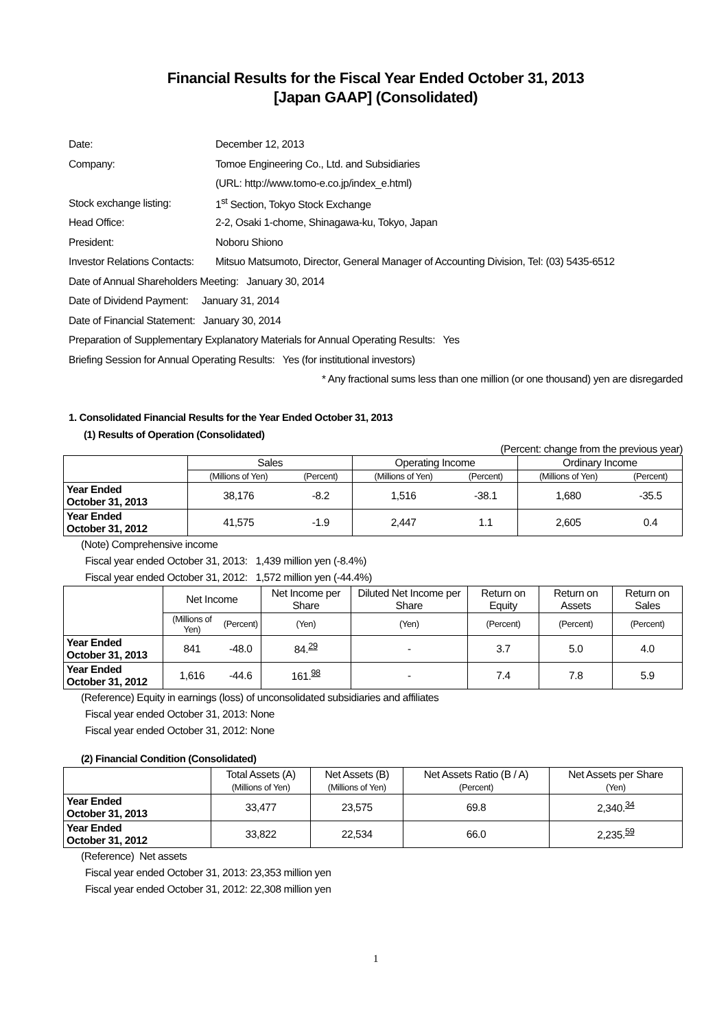Financial Results for the Fiscal Year Ended October 31, 2013
[Japan GAAP] (Consolidated)
| Date: | December 12, 2013 |
| Company: | Tomoe Engineering Co., Ltd. and Subsidiaries |
| | (URL: http://www.tomo-e.co.jp/index_e.html) |
| Stock exchange listing: | 1<sup>st</sup> Section, Tokyo Stock Exchange |
| Head Office: | 2-2, Osaki 1-chome, Shinagawa-ku, Tokyo, Japan |
| President: | Noboru Shiono |
| Investor Relations Contacts: | Mitsuo Matsumoto, Director, General Manager of Accounting Division, Tel: (03) 5435-6512 |
Date of Annual Shareholders Meeting: January 30, 2014
Date of Dividend Payment: January 31, 2014
Date of Financial Statement: January 30, 2014
Preparation of Supplementary Explanatory Materials for Annual Operating Results: Yes
Briefing Session for Annual Operating Results: Yes (for institutional investors)
* Any fractional sums less than one million (or one thousand) yen are disregarded
1. Consolidated Financial Results for the Year Ended October 31, 2013
(1) Results of Operation (Consolidated)
(Percent: change from the previous year)
| | Sales | | Operating Income | | Ordinary Income | |
| --- | --- | --- | --- | --- | --- | --- |
| | (Millions of Yen) | (Percent) | (Millions of Yen) | (Percent) | (Millions of Yen) | (Percent) |
| Year Ended October 31, 2013 | 38,176 | -8.2 | 1,516 | -38.1 | 1,680 | -35.5 |
| Year Ended October 31, 2012 | 41,575 | -1.9 | 2,447 | 1.1 | 2,605 | 0.4 |
(Note) Comprehensive income
Fiscal year ended October 31, 2013: 1,439 million yen (-8.4%)
Fiscal year ended October 31, 2012: 1,572 million yen (-44.4%)
| | Net Income | | Net Income per Share | Diluted Net Income per Share | Return on Equity | Return on Assets | Return on Sales |
| --- | --- | --- | --- | --- | --- | --- | --- |
| | (Millions of Yen) | (Percent) | (Yen) | (Yen) | (Percent) | (Percent) | (Percent) |
| Year Ended October 31, 2013 | 841 | -48.0 | 84.<sup>29</sup> | - | 3.7 | 5.0 | 4.0 |
| Year Ended October 31, 2012 | 1,616 | -44.6 | 161.<sup>98</sup> | - | 7.4 | 7.8 | 5.9 |
(Reference) Equity in earnings (loss) of unconsolidated subsidiaries and affiliates
Fiscal year ended October 31, 2013: None
Fiscal year ended October 31, 2012: None
(2) Financial Condition (Consolidated)
| | Total Assets (A) (Millions of Yen) | Net Assets (B) (Millions of Yen) | Net Assets Ratio (B / A) (Percent) | Net Assets per Share (Yen) |
| --- | --- | --- | --- | --- |
| Year Ended October 31, 2013 | 33,477 | 23,575 | 69.8 | 2,340.<sup>34</sup> |
| Year Ended October 31, 2012 | 33,822 | 22,534 | 66.0 | 2,235.<sup>59</sup> |
(Reference) Net assets
Fiscal year ended October 31, 2013: 23,353 million yen
Fiscal year ended October 31, 2012: 22,308 million yen
1